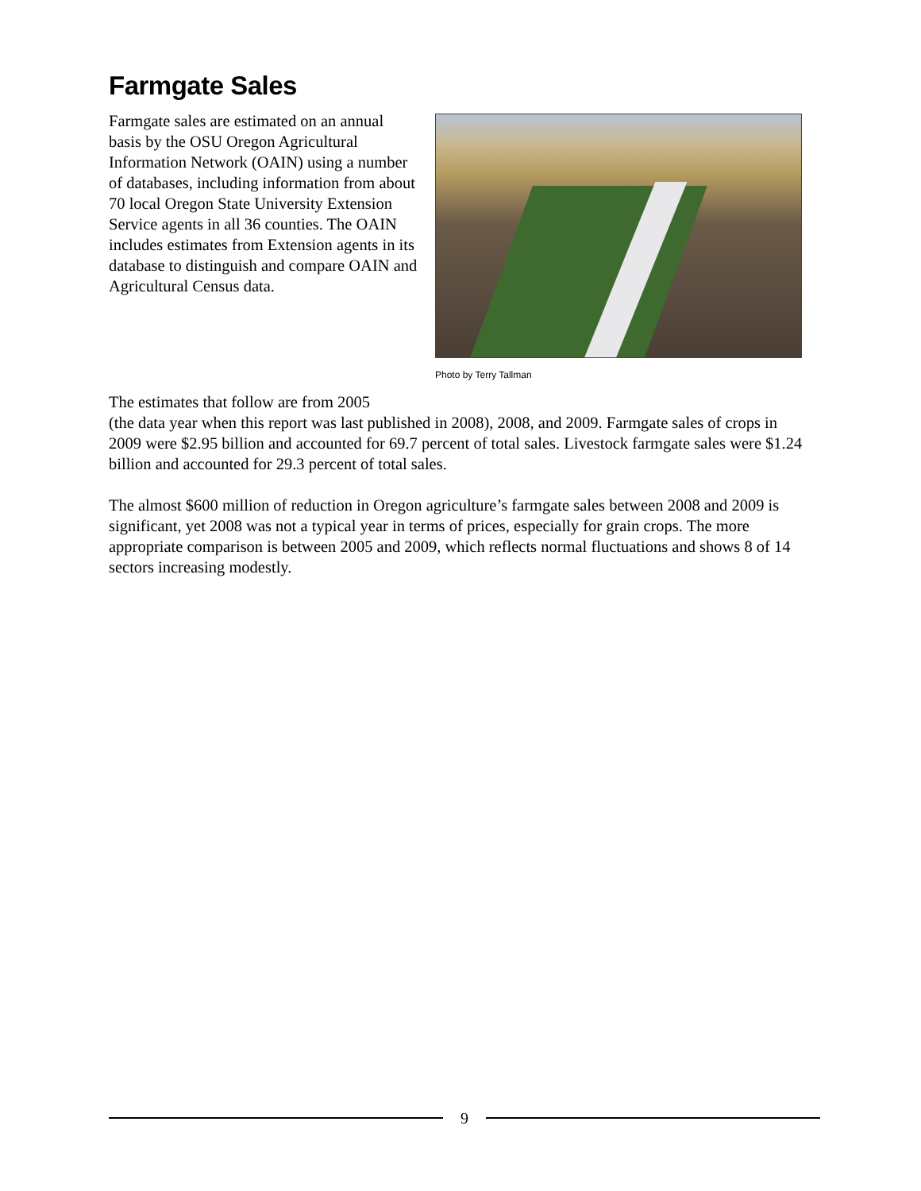Farmgate Sales
Photo by Terry Tallman
Farmgate sales are estimated on an annual basis by the OSU Oregon Agricultural Information Network (OAIN) using a number of databases, including information from about 70 local Oregon State University Extension Service agents in all 36 counties. The OAIN includes estimates from Extension agents in its database to distinguish and compare OAIN and Agricultural Census data.
The estimates that follow are from 2005
(the data year when this report was last published in 2008), 2008, and 2009. Farmgate sales of crops in 2009 were $2.95 billion and accounted for 69.7 percent of total sales. Livestock farmgate sales were $1.24 billion and accounted for 29.3 percent of total sales.
The almost $600 million of reduction in Oregon agriculture’s farmgate sales between 2008 and 2009 is significant, yet 2008 was not a typical year in terms of prices, especially for grain crops. The more appropriate comparison is between 2005 and 2009, which reflects normal fluctuations and shows 8 of 14 sectors increasing modestly.
9